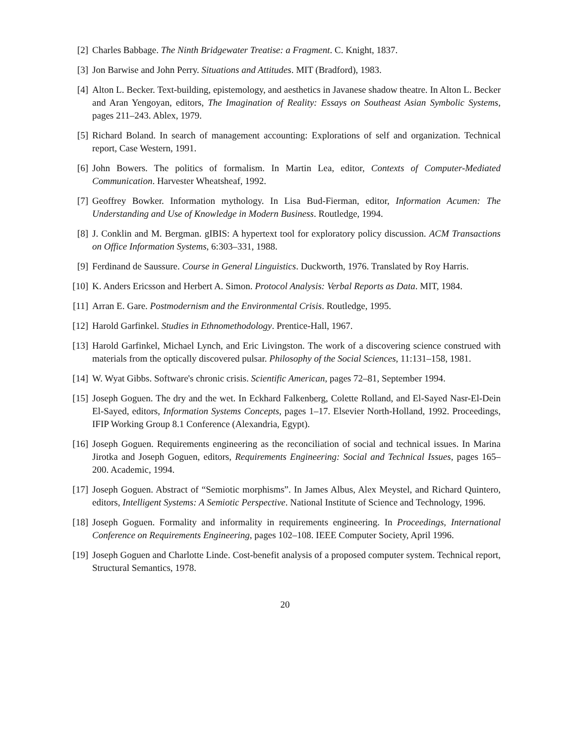[2] Charles Babbage. The Ninth Bridgewater Treatise: a Fragment. C. Knight, 1837.
[3] Jon Barwise and John Perry. Situations and Attitudes. MIT (Bradford), 1983.
[4] Alton L. Becker. Text-building, epistemology, and aesthetics in Javanese shadow theatre. In Alton L. Becker and Aran Yengoyan, editors, The Imagination of Reality: Essays on Southeast Asian Symbolic Systems, pages 211–243. Ablex, 1979.
[5] Richard Boland. In search of management accounting: Explorations of self and organization. Technical report, Case Western, 1991.
[6] John Bowers. The politics of formalism. In Martin Lea, editor, Contexts of Computer-Mediated Communication. Harvester Wheatsheaf, 1992.
[7] Geoffrey Bowker. Information mythology. In Lisa Bud-Fierman, editor, Information Acumen: The Understanding and Use of Knowledge in Modern Business. Routledge, 1994.
[8] J. Conklin and M. Bergman. gIBIS: A hypertext tool for exploratory policy discussion. ACM Transactions on Office Information Systems, 6:303–331, 1988.
[9] Ferdinand de Saussure. Course in General Linguistics. Duckworth, 1976. Translated by Roy Harris.
[10]
K. Anders Ericsson and Herbert A. Simon. Protocol Analysis: Verbal Reports as Data. MIT, 1984.
[11]
Arran E. Gare. Postmodernism and the Environmental Crisis. Routledge, 1995.
[12]
Harold Garfinkel. Studies in Ethnomethodology. Prentice-Hall, 1967.
[13]
Harold Garfinkel, Michael Lynch, and Eric Livingston. The work of a discovering science construed with materials from the optically discovered pulsar. Philosophy of the Social Sciences, 11:131–158, 1981.
[14]
W. Wyat Gibbs. Software's chronic crisis. Scientific American, pages 72–81, September 1994.
[15]
Joseph Goguen. The dry and the wet. In Eckhard Falkenberg, Colette Rolland, and El-Sayed Nasr-El-Dein El-Sayed, editors, Information Systems Concepts, pages 1–17. Elsevier North-Holland, 1992. Proceedings, IFIP Working Group 8.1 Conference (Alexandria, Egypt).
[16]
Joseph Goguen. Requirements engineering as the reconciliation of social and technical issues. In Marina Jirotka and Joseph Goguen, editors, Requirements Engineering: Social and Technical Issues, pages 165–200. Academic, 1994.
[17]
Joseph Goguen. Abstract of “Semiotic morphisms”. In James Albus, Alex Meystel, and Richard Quintero, editors, Intelligent Systems: A Semiotic Perspective. National Institute of Science and Technology, 1996.
[18]
Joseph Goguen. Formality and informality in requirements engineering. In Proceedings, International Conference on Requirements Engineering, pages 102–108. IEEE Computer Society, April 1996.
[19]
Joseph Goguen and Charlotte Linde. Cost-benefit analysis of a proposed computer system. Technical report, Structural Semantics, 1978.
20